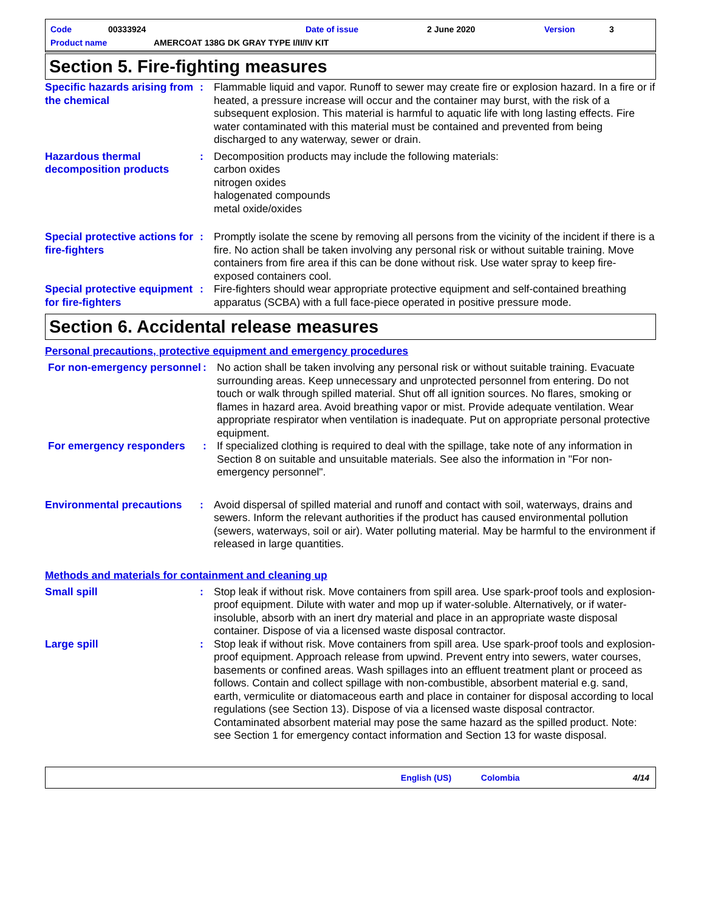Code 00333924 Date of issue 2 June 2020 Version 3
Product name AMERCOAT 138G DK GRAY TYPE I/II/IV KIT
Section 5. Fire-fighting measures
Specific hazards arising from the chemical
: Flammable liquid and vapor. Runoff to sewer may create fire or explosion hazard. In a fire or if heated, a pressure increase will occur and the container may burst, with the risk of a subsequent explosion. This material is harmful to aquatic life with long lasting effects. Fire water contaminated with this material must be contained and prevented from being discharged to any waterway, sewer or drain.
Hazardous thermal decomposition products
: Decomposition products may include the following materials:
carbon oxides
nitrogen oxides
halogenated compounds
metal oxide/oxides
Special protective actions for fire-fighters
: Promptly isolate the scene by removing all persons from the vicinity of the incident if there is a fire. No action shall be taken involving any personal risk or without suitable training. Move containers from fire area if this can be done without risk. Use water spray to keep fire-exposed containers cool.
Special protective equipment for fire-fighters
: Fire-fighters should wear appropriate protective equipment and self-contained breathing apparatus (SCBA) with a full face-piece operated in positive pressure mode.
Section 6. Accidental release measures
Personal precautions, protective equipment and emergency procedures
For non-emergency personnel
: No action shall be taken involving any personal risk or without suitable training. Evacuate surrounding areas. Keep unnecessary and unprotected personnel from entering. Do not touch or walk through spilled material. Shut off all ignition sources. No flares, smoking or flames in hazard area. Avoid breathing vapor or mist. Provide adequate ventilation. Wear appropriate respirator when ventilation is inadequate. Put on appropriate personal protective equipment.
For emergency responders : If specialized clothing is required to deal with the spillage, take note of any information in Section 8 on suitable and unsuitable materials. See also the information in "For non-emergency personnel".
Environmental precautions
: Avoid dispersal of spilled material and runoff and contact with soil, waterways, drains and sewers. Inform the relevant authorities if the product has caused environmental pollution (sewers, waterways, soil or air). Water polluting material. May be harmful to the environment if released in large quantities.
Methods and materials for containment and cleaning up
Small spill : Stop leak if without risk. Move containers from spill area. Use spark-proof tools and explosion-proof equipment. Dilute with water and mop up if water-soluble. Alternatively, or if water-insoluble, absorb with an inert dry material and place in an appropriate waste disposal container. Dispose of via a licensed waste disposal contractor.
Large spill : Stop leak if without risk. Move containers from spill area. Use spark-proof tools and explosion-proof equipment. Approach release from upwind. Prevent entry into sewers, water courses, basements or confined areas. Wash spillages into an effluent treatment plant or proceed as follows. Contain and collect spillage with non-combustible, absorbent material e.g. sand, earth, vermiculite or diatomaceous earth and place in container for disposal according to local regulations (see Section 13). Dispose of via a licensed waste disposal contractor. Contaminated absorbent material may pose the same hazard as the spilled product. Note: see Section 1 for emergency contact information and Section 13 for waste disposal.
English (US) Colombia 4/14